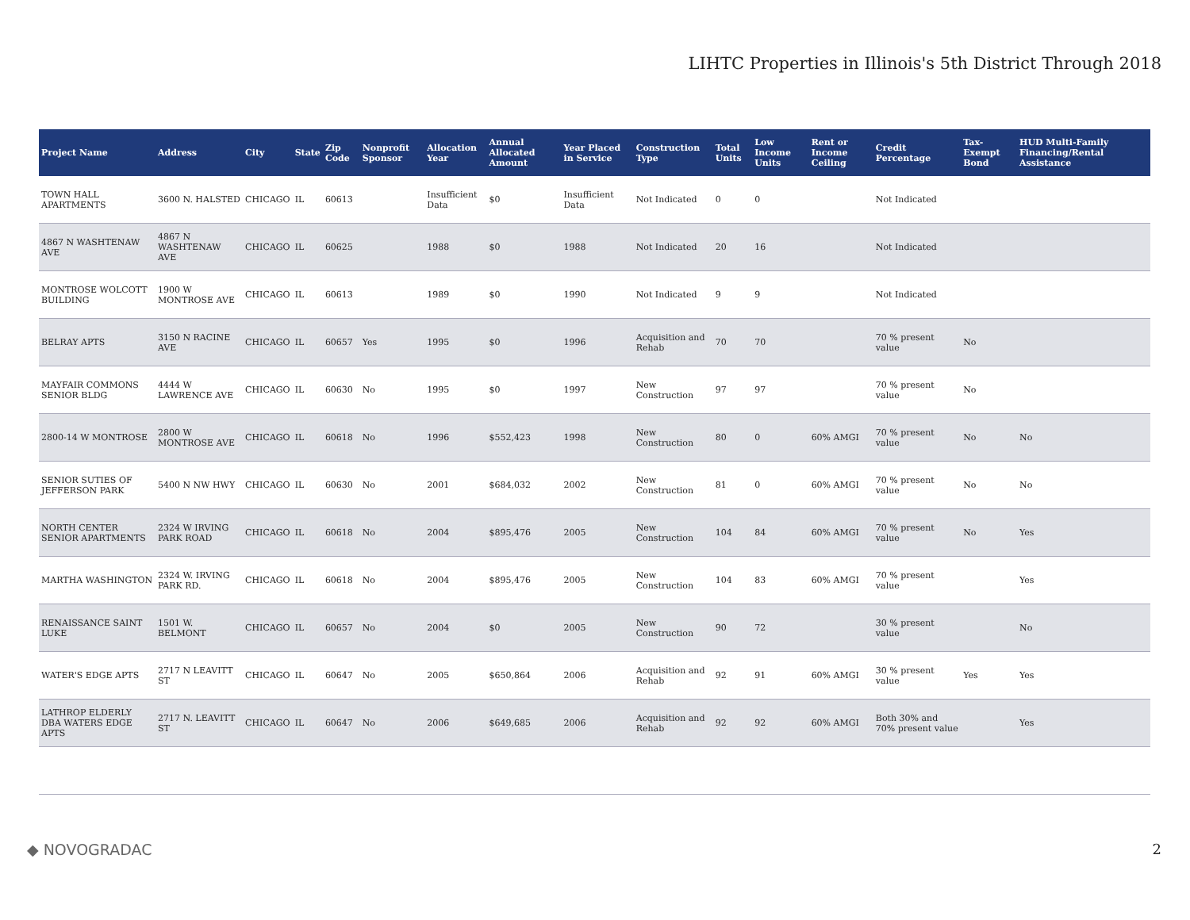LIHTC Properties in Illinois's 5th District Through 2018
| Project Name | Address | City | State | Zip Code | Nonprofit Sponsor | Allocation Year | Annual Allocated Amount | Year Placed in Service | Construction Type | Total Units | Low Income Units | Rent or Income Ceiling | Credit Percentage | Tax-Exempt Bond | HUD Multi-Family Financing/Rental Assistance |
| --- | --- | --- | --- | --- | --- | --- | --- | --- | --- | --- | --- | --- | --- | --- | --- |
| TOWN HALL APARTMENTS | 3600 N. HALSTED | CHICAGO | IL | 60613 | | Insufficient Data | $0 | Insufficient Data | Not Indicated | 0 | 0 | | Not Indicated | | |
| 4867 N WASHTENAW AVE | 4867 N WASHTENAW AVE | CHICAGO | IL | 60625 | | 1988 | $0 | 1988 | Not Indicated | 20 | 16 | | Not Indicated | | |
| MONTROSE WOLCOTT BUILDING | 1900 W MONTROSE AVE | CHICAGO | IL | 60613 | | 1989 | $0 | 1990 | Not Indicated | 9 | 9 | | Not Indicated | | |
| BELRAY APTS | 3150 N RACINE AVE | CHICAGO | IL | 60657 | Yes | 1995 | $0 | 1996 | Acquisition and Rehab | 70 | 70 | | 70 % present value | No | |
| MAYFAIR COMMONS SENIOR BLDG | 4444 W LAWRENCE AVE | CHICAGO | IL | 60630 | No | 1995 | $0 | 1997 | New Construction | 97 | 97 | | 70 % present value | No | |
| 2800-14 W MONTROSE | 2800 W MONTROSE AVE | CHICAGO | IL | 60618 | No | 1996 | $552,423 | 1998 | New Construction | 80 | 0 | 60% AMGI | 70 % present value | No | No |
| SENIOR SUTIES OF JEFFERSON PARK | 5400 N NW HWY | CHICAGO | IL | 60630 | No | 2001 | $684,032 | 2002 | New Construction | 81 | 0 | 60% AMGI | 70 % present value | No | No |
| NORTH CENTER SENIOR APARTMENTS | 2324 W IRVING PARK ROAD | CHICAGO | IL | 60618 | No | 2004 | $895,476 | 2005 | New Construction | 104 | 84 | 60% AMGI | 70 % present value | No | Yes |
| MARTHA WASHINGTON | 2324 W. IRVING PARK RD. | CHICAGO | IL | 60618 | No | 2004 | $895,476 | 2005 | New Construction | 104 | 83 | 60% AMGI | 70 % present value | | Yes |
| RENAISSANCE SAINT LUKE | 1501 W. BELMONT | CHICAGO | IL | 60657 | No | 2004 | $0 | 2005 | New Construction | 90 | 72 | | 30 % present value | | No |
| WATER'S EDGE APTS | 2717 N LEAVITT ST | CHICAGO | IL | 60647 | No | 2005 | $650,864 | 2006 | Acquisition and Rehab | 92 | 91 | 60% AMGI | 30 % present value | Yes | Yes |
| LATHROP ELDERLY DBA WATERS EDGE APTS | 2717 N. LEAVITT ST | CHICAGO | IL | 60647 | No | 2006 | $649,685 | 2006 | Acquisition and Rehab | 92 | 92 | 60% AMGI | Both 30% and 70% present value | | Yes |
◆ NOVOGRADAC 2